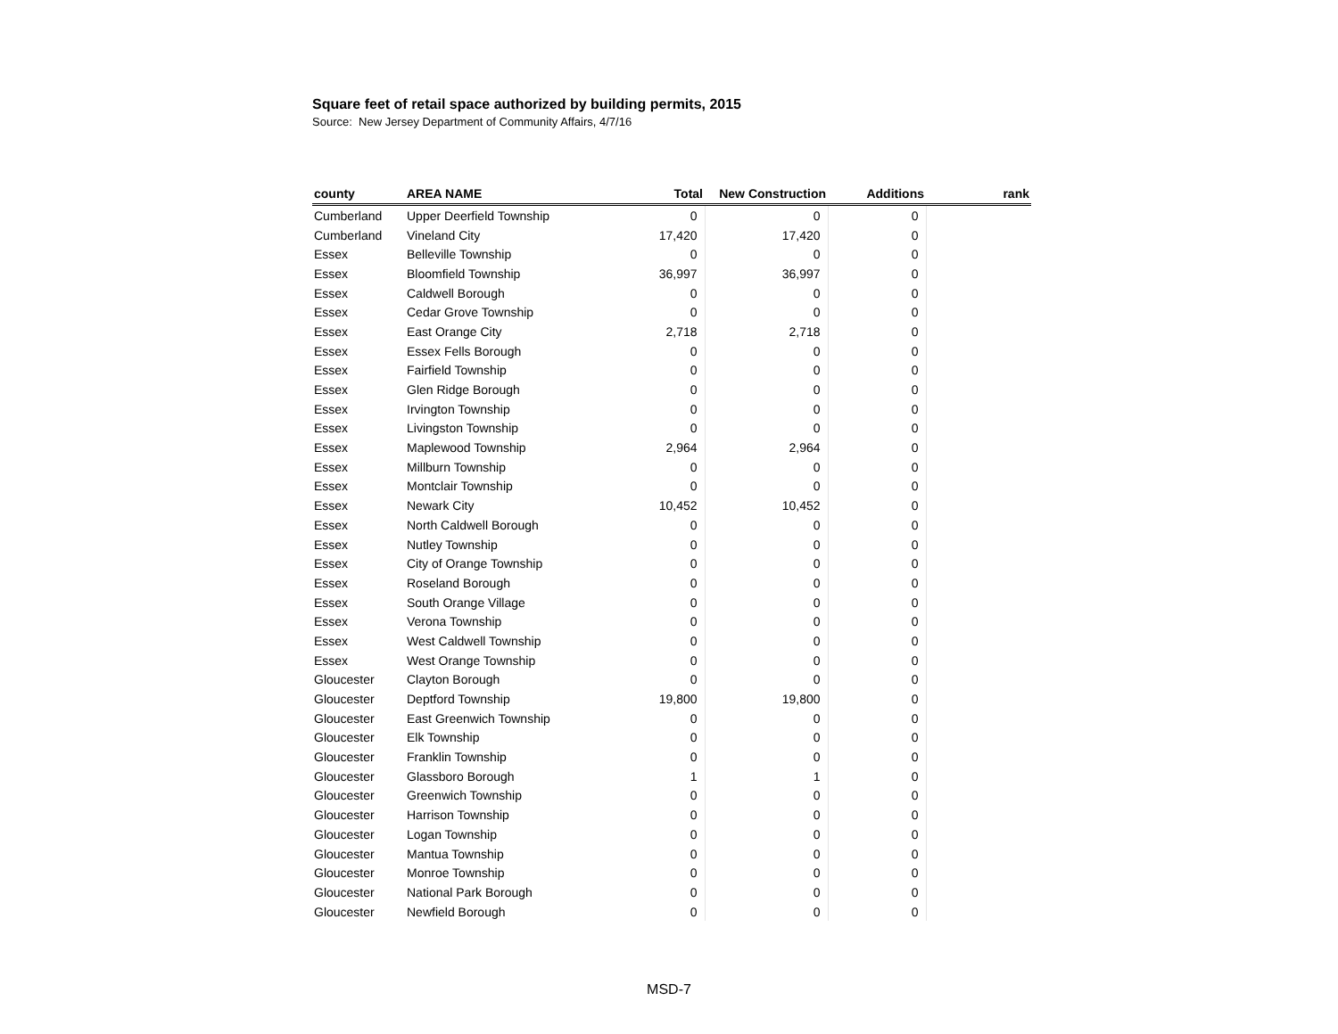Square feet of retail space authorized by building permits, 2015
Source: New Jersey Department of Community Affairs, 4/7/16
| county | AREA NAME | Total | New Construction | Additions | rank |
| --- | --- | --- | --- | --- | --- |
| Cumberland | Upper Deerfield Township | 0 | 0 | 0 | |
| Cumberland | Vineland City | 17,420 | 17,420 | 0 | |
| Essex | Belleville Township | 0 | 0 | 0 | |
| Essex | Bloomfield Township | 36,997 | 36,997 | 0 | |
| Essex | Caldwell Borough | 0 | 0 | 0 | |
| Essex | Cedar Grove Township | 0 | 0 | 0 | |
| Essex | East Orange City | 2,718 | 2,718 | 0 | |
| Essex | Essex Fells Borough | 0 | 0 | 0 | |
| Essex | Fairfield Township | 0 | 0 | 0 | |
| Essex | Glen Ridge Borough | 0 | 0 | 0 | |
| Essex | Irvington Township | 0 | 0 | 0 | |
| Essex | Livingston Township | 0 | 0 | 0 | |
| Essex | Maplewood Township | 2,964 | 2,964 | 0 | |
| Essex | Millburn Township | 0 | 0 | 0 | |
| Essex | Montclair Township | 0 | 0 | 0 | |
| Essex | Newark City | 10,452 | 10,452 | 0 | |
| Essex | North Caldwell Borough | 0 | 0 | 0 | |
| Essex | Nutley Township | 0 | 0 | 0 | |
| Essex | City of Orange Township | 0 | 0 | 0 | |
| Essex | Roseland Borough | 0 | 0 | 0 | |
| Essex | South Orange Village | 0 | 0 | 0 | |
| Essex | Verona Township | 0 | 0 | 0 | |
| Essex | West Caldwell Township | 0 | 0 | 0 | |
| Essex | West Orange Township | 0 | 0 | 0 | |
| Gloucester | Clayton Borough | 0 | 0 | 0 | |
| Gloucester | Deptford Township | 19,800 | 19,800 | 0 | |
| Gloucester | East Greenwich Township | 0 | 0 | 0 | |
| Gloucester | Elk Township | 0 | 0 | 0 | |
| Gloucester | Franklin Township | 0 | 0 | 0 | |
| Gloucester | Glassboro Borough | 1 | 1 | 0 | |
| Gloucester | Greenwich Township | 0 | 0 | 0 | |
| Gloucester | Harrison Township | 0 | 0 | 0 | |
| Gloucester | Logan Township | 0 | 0 | 0 | |
| Gloucester | Mantua Township | 0 | 0 | 0 | |
| Gloucester | Monroe Township | 0 | 0 | 0 | |
| Gloucester | National Park Borough | 0 | 0 | 0 | |
| Gloucester | Newfield Borough | 0 | 0 | 0 | |
MSD-7